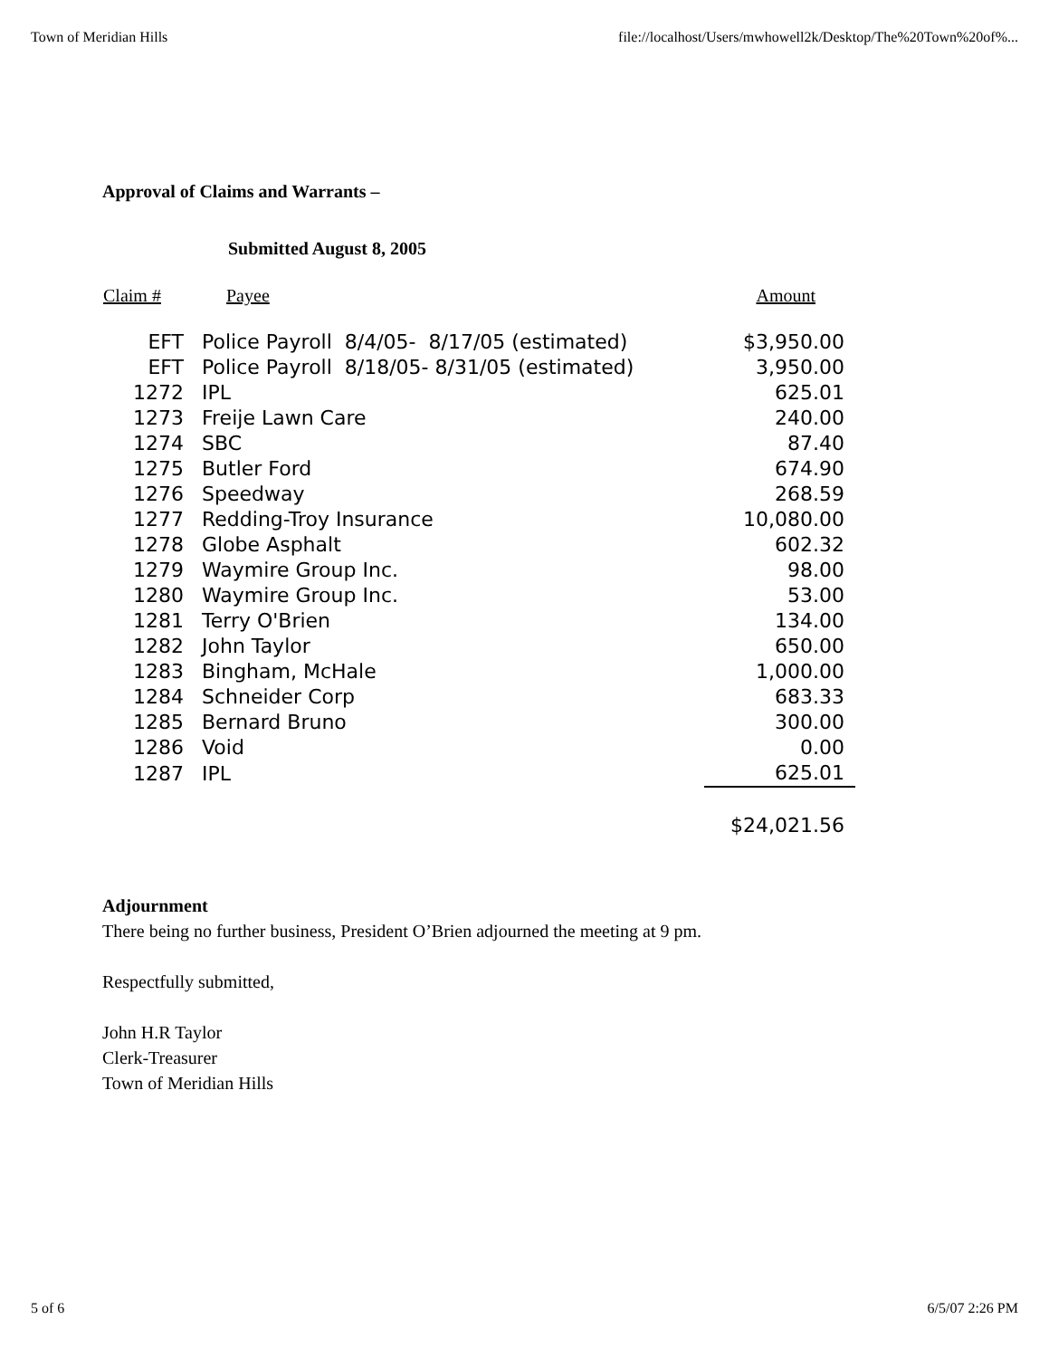Town of Meridian Hills file://localhost/Users/mwhowell2k/Desktop/The%20Town%20of%...
Approval of Claims and Warrants –
Submitted August 8, 2005
| Claim # | Payee | Amount |
| --- | --- | --- |
| EFT | Police Payroll 8/4/05- 8/17/05 (estimated) | $3,950.00 |
| EFT | Police Payroll 8/18/05- 8/31/05 (estimated) | 3,950.00 |
| 1272 | IPL | 625.01 |
| 1273 | Freije Lawn Care | 240.00 |
| 1274 | SBC | 87.40 |
| 1275 | Butler Ford | 674.90 |
| 1276 | Speedway | 268.59 |
| 1277 | Redding-Troy Insurance | 10,080.00 |
| 1278 | Globe Asphalt | 602.32 |
| 1279 | Waymire Group Inc. | 98.00 |
| 1280 | Waymire Group Inc. | 53.00 |
| 1281 | Terry O'Brien | 134.00 |
| 1282 | John Taylor | 650.00 |
| 1283 | Bingham, McHale | 1,000.00 |
| 1284 | Schneider Corp | 683.33 |
| 1285 | Bernard Bruno | 300.00 |
| 1286 | Void | 0.00 |
| 1287 | IPL | 625.01 |
| | | $24,021.56 |
Adjournment
There being no further business, President O’Brien adjourned the meeting at 9 pm.
Respectfully submitted,
John H.R Taylor
Clerk-Treasurer
Town of Meridian Hills
5 of 6 6/5/07 2:26 PM